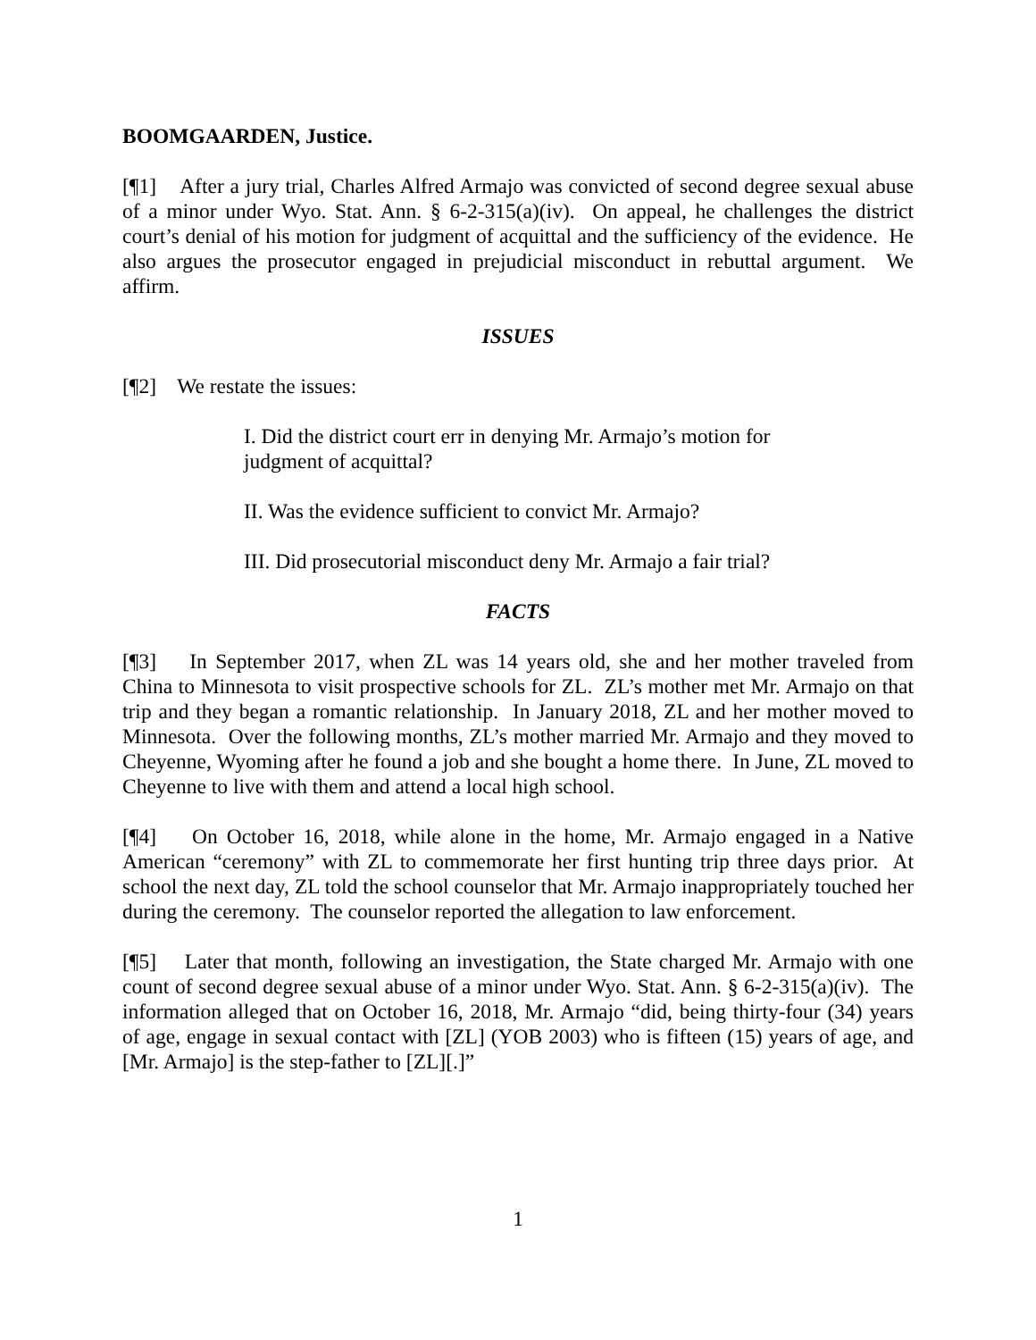BOOMGAARDEN, Justice.
[¶1] After a jury trial, Charles Alfred Armajo was convicted of second degree sexual abuse of a minor under Wyo. Stat. Ann. § 6-2-315(a)(iv). On appeal, he challenges the district court’s denial of his motion for judgment of acquittal and the sufficiency of the evidence. He also argues the prosecutor engaged in prejudicial misconduct in rebuttal argument. We affirm.
ISSUES
[¶2] We restate the issues:
I. Did the district court err in denying Mr. Armajo’s motion for judgment of acquittal?
II. Was the evidence sufficient to convict Mr. Armajo?
III. Did prosecutorial misconduct deny Mr. Armajo a fair trial?
FACTS
[¶3] In September 2017, when ZL was 14 years old, she and her mother traveled from China to Minnesota to visit prospective schools for ZL. ZL’s mother met Mr. Armajo on that trip and they began a romantic relationship. In January 2018, ZL and her mother moved to Minnesota. Over the following months, ZL’s mother married Mr. Armajo and they moved to Cheyenne, Wyoming after he found a job and she bought a home there. In June, ZL moved to Cheyenne to live with them and attend a local high school.
[¶4] On October 16, 2018, while alone in the home, Mr. Armajo engaged in a Native American “ceremony” with ZL to commemorate her first hunting trip three days prior. At school the next day, ZL told the school counselor that Mr. Armajo inappropriately touched her during the ceremony. The counselor reported the allegation to law enforcement.
[¶5] Later that month, following an investigation, the State charged Mr. Armajo with one count of second degree sexual abuse of a minor under Wyo. Stat. Ann. § 6-2-315(a)(iv). The information alleged that on October 16, 2018, Mr. Armajo “did, being thirty-four (34) years of age, engage in sexual contact with [ZL] (YOB 2003) who is fifteen (15) years of age, and [Mr. Armajo] is the step-father to [ZL][.]”
1